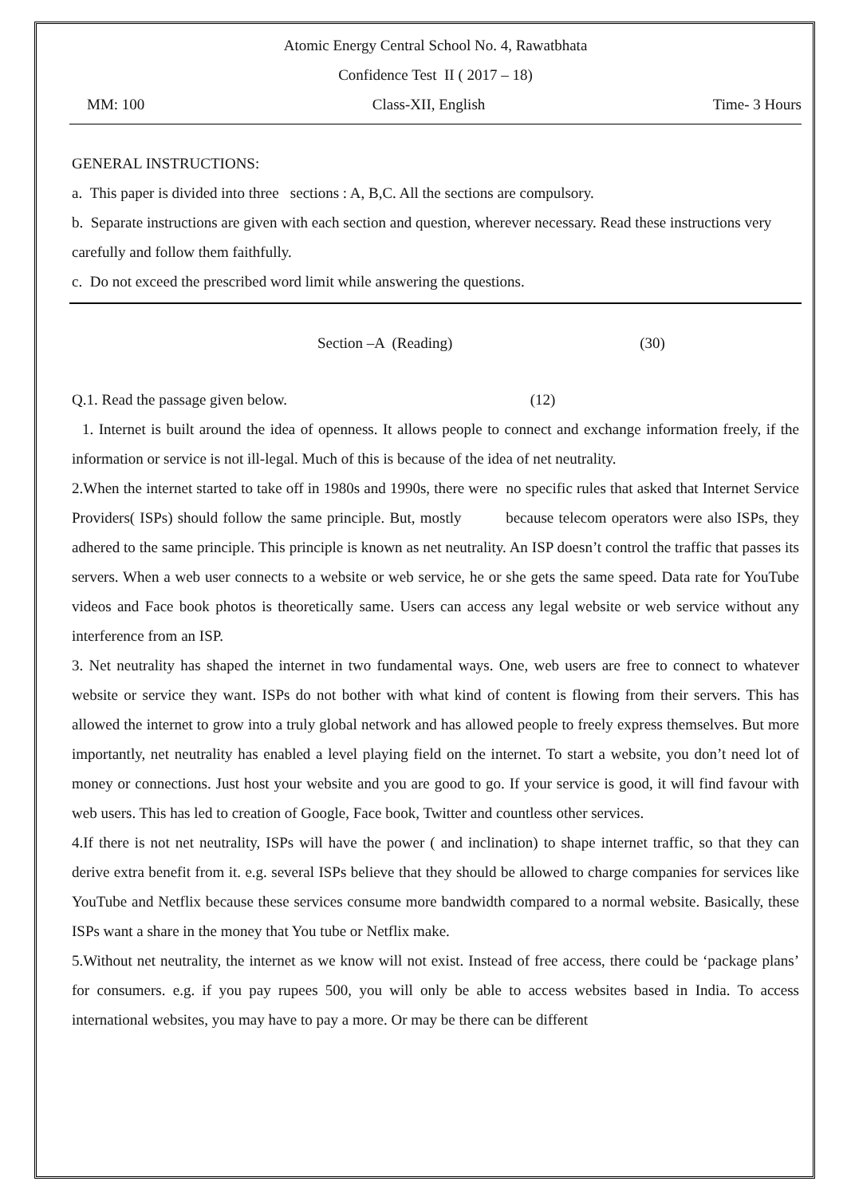Atomic Energy Central School No. 4, Rawatbhata
Confidence Test II ( 2017 – 18)
MM: 100 Class-XII, English Time- 3 Hours
GENERAL INSTRUCTIONS:
a. This paper is divided into three sections : A, B,C. All the sections are compulsory.
b. Separate instructions are given with each section and question, wherever necessary. Read these instructions very carefully and follow them faithfully.
c. Do not exceed the prescribed word limit while answering the questions.
Section –A (Reading) (30)
Q.1. Read the passage given below. (12)
1. Internet is built around the idea of openness. It allows people to connect and exchange information freely, if the information or service is not ill-legal. Much of this is because of the idea of net neutrality.
2.When the internet started to take off in 1980s and 1990s, there were no specific rules that asked that Internet Service Providers( ISPs) should follow the same principle. But, mostly because telecom operators were also ISPs, they adhered to the same principle. This principle is known as net neutrality. An ISP doesn’t control the traffic that passes its servers. When a web user connects to a website or web service, he or she gets the same speed. Data rate for YouTube videos and Face book photos is theoretically same. Users can access any legal website or web service without any interference from an ISP.
3. Net neutrality has shaped the internet in two fundamental ways. One, web users are free to connect to whatever website or service they want. ISPs do not bother with what kind of content is flowing from their servers. This has allowed the internet to grow into a truly global network and has allowed people to freely express themselves. But more importantly, net neutrality has enabled a level playing field on the internet. To start a website, you don’t need lot of money or connections. Just host your website and you are good to go. If your service is good, it will find favour with web users. This has led to creation of Google, Face book, Twitter and countless other services.
4.If there is not net neutrality, ISPs will have the power ( and inclination) to shape internet traffic, so that they can derive extra benefit from it. e.g. several ISPs believe that they should be allowed to charge companies for services like YouTube and Netflix because these services consume more bandwidth compared to a normal website. Basically, these ISPs want a share in the money that You tube or Netflix make.
5.Without net neutrality, the internet as we know will not exist. Instead of free access, there could be ‘package plans’ for consumers. e.g. if you pay rupees 500, you will only be able to access websites based in India. To access international websites, you may have to pay a more. Or may be there can be different